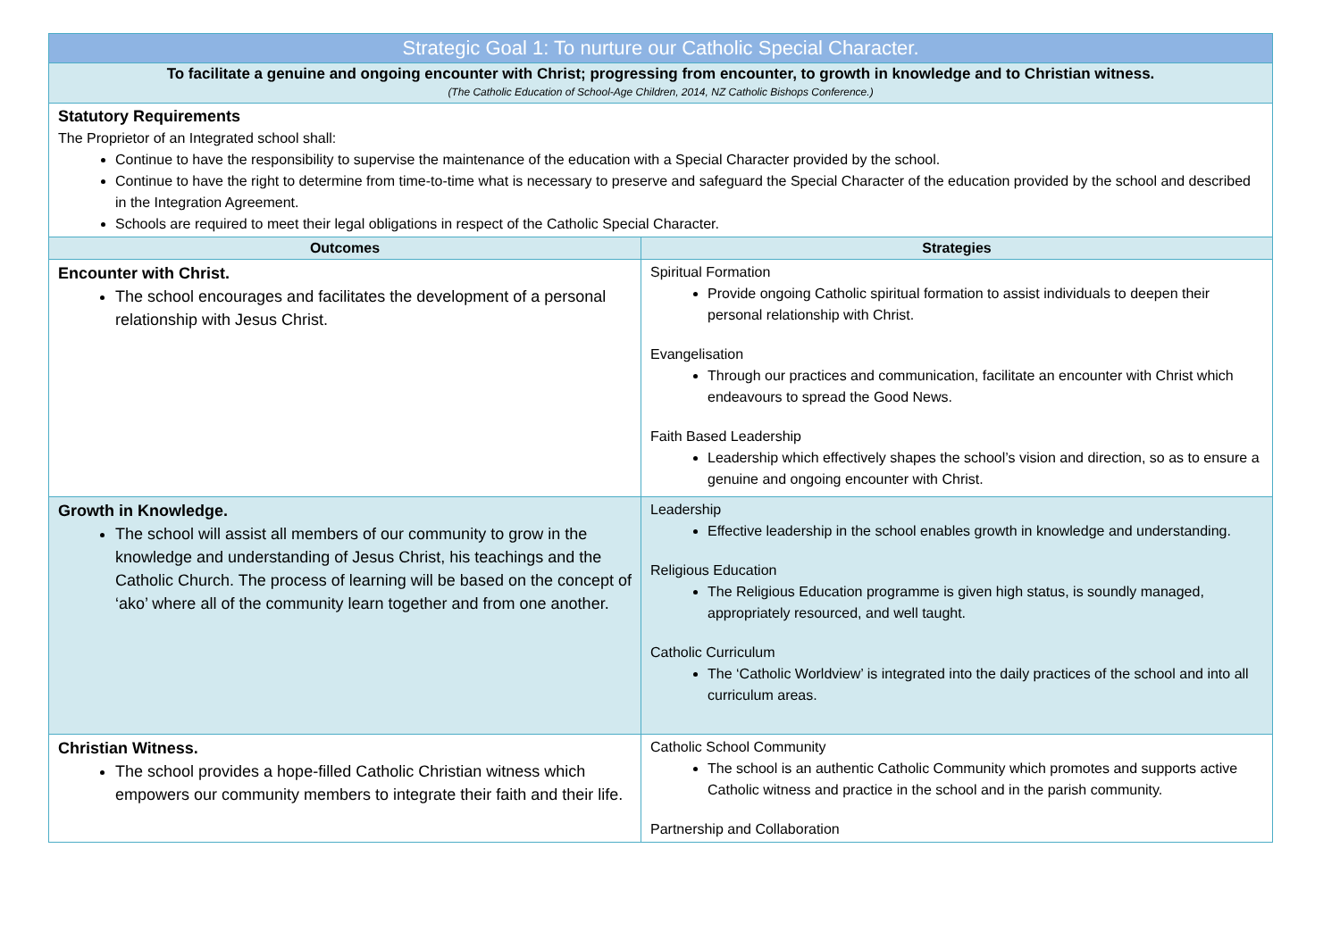| Strategic Goal 1: To nurture our Catholic Special Character. | |
| --- | --- |
| To facilitate a genuine and ongoing encounter with Christ; progressing from encounter, to growth in knowledge and to Christian witness. (The Catholic Education of School-Age Children, 2014, NZ Catholic Bishops Conference.) | |
| Statutory Requirements The Proprietor of an Integrated school shall: Continue to have the responsibility to supervise the maintenance of the education with a Special Character provided by the school. Continue to have the right to determine from time-to-time what is necessary to preserve and safeguard the Special Character of the education provided by the school and described in the Integration Agreement. Schools are required to meet their legal obligations in respect of the Catholic Special Character. | |
| Outcomes | Strategies |
| Encounter with Christ. The school encourages and facilitates the development of a personal relationship with Jesus Christ. | Spiritual Formation Provide ongoing Catholic spiritual formation to assist individuals to deepen their personal relationship with Christ. Evangelisation Through our practices and communication, facilitate an encounter with Christ which endeavours to spread the Good News. Faith Based Leadership Leadership which effectively shapes the school’s vision and direction, so as to ensure a genuine and ongoing encounter with Christ. |
| Growth in Knowledge. The school will assist all members of our community to grow in the knowledge and understanding of Jesus Christ, his teachings and the Catholic Church. The process of learning will be based on the concept of ‘ako’ where all of the community learn together and from one another. | Leadership Effective leadership in the school enables growth in knowledge and understanding. Religious Education The Religious Education programme is given high status, is soundly managed, appropriately resourced, and well taught. Catholic Curriculum The ‘Catholic Worldview’ is integrated into the daily practices of the school and into all curriculum areas. |
| Christian Witness. The school provides a hope-filled Catholic Christian witness which empowers our community members to integrate their faith and their life. | Catholic School Community The school is an authentic Catholic Community which promotes and supports active Catholic witness and practice in the school and in the parish community. Partnership and Collaboration |